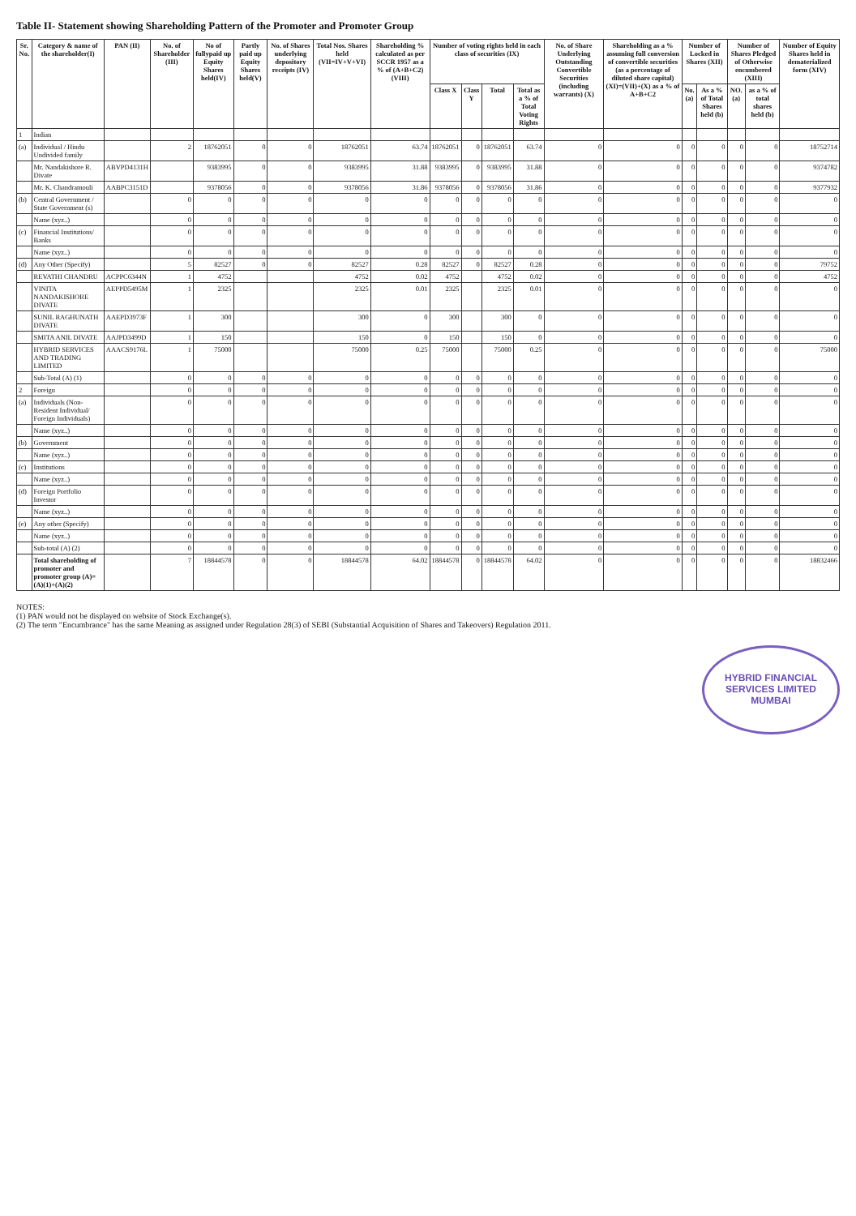Table II- Statement showing Shareholding Pattern of the Promoter and Promoter Group
| Sr. No. | Category & name of the shareholder(I) | PAN (II) | No. of Shareholder (III) | No of fullypaid up Equity Shares held(IV) | Partly paid up Equity Shares held(V) | No. of Shares underlying depository receipts (IV) | Total Nos. Shares held (VII=IV+V+VI) | Shareholding % calculated as per SCCR 1957 as a % of (A+B+C2) (VIII) | Number of voting rights held in each class of securities (IX) | | | | No. of Share Underlying Outstanding Convertible Securities (including warrants) (X) | Shareholding as a % assuming full conversion of convertible securities (as a percentage of diluted share capital) (XI)=(VII)+(X) as a % of A+B+C2 | Number of Locked in Shares (XII) | | Number of Shares Pledged of Otherwise encumbered (XIII) | | Number of Equity Shares held in dematerialized form (XIV) |
| --- | --- | --- | --- | --- | --- | --- | --- | --- | --- | --- | --- | --- | --- | --- | --- | --- | --- | --- | --- |
| | | | | | | | | | Class X | Class Y | Total | Total as a % of Total Voting Rights | | | No. (a) | As a % of Total Shares held (b) | NO.(a) | as a % of total shares held (b) | |
| 1 | Indian | | | | | | | | | | | | | | | | | | |
| (a) | Individual / Hindu Undivided family | | 2 | 18762051 | 0 | 0 | 18762051 | 63.74 | 18762051 | 0 | 18762051 | 63.74 | 0 | 0 | 0 | 0 | 0 | 0 | 18752714 |
| | Mr. Nandakishore R. Divate | ABVPD4131H | | 9383995 | 0 | 0 | 9383995 | 31.88 | 9383995 | 0 | 9383995 | 31.88 | 0 | 0 | 0 | 0 | 0 | 0 | 9374782 |
| | Mr. K. Chandramouli | AABPC3151D | | 9378056 | 0 | 0 | 9378056 | 31.86 | 9378056 | 0 | 9378056 | 31.86 | 0 | 0 | 0 | 0 | 0 | 0 | 9377932 |
| (b) | Central Government / State Government (s) | | 0 | 0 | 0 | 0 | 0 | 0 | 0 | 0 | 0 | 0 | 0 | 0 | 0 | 0 | 0 | 0 | 0 |
| | Name (xyz..) | | 0 | 0 | 0 | 0 | 0 | 0 | 0 | 0 | 0 | 0 | 0 | 0 | 0 | 0 | 0 | 0 | 0 |
| (c) | Financial Institutions/ Banks | | 0 | 0 | 0 | 0 | 0 | 0 | 0 | 0 | 0 | 0 | 0 | 0 | 0 | 0 | 0 | 0 | 0 |
| | Name (xyz..) | | 0 | 0 | 0 | 0 | 0 | 0 | 0 | 0 | 0 | 0 | 0 | 0 | 0 | 0 | 0 | 0 | 0 |
| (d) | Any Other (Specify) | | 5 | 82527 | 0 | 0 | 82527 | 0.28 | 82527 | 0 | 82527 | 0.28 | 0 | 0 | 0 | 0 | 0 | 0 | 79752 |
| | REVATHI CHANDRU | ACPPC6344N | 1 | 4752 | | | 4752 | 0.02 | 4752 | | 4752 | 0.02 | 0 | 0 | 0 | 0 | 0 | 0 | 4752 |
| | VINITA NANDAKISHORE DIVATE | AEPPD5495M | 1 | 2325 | | | 2325 | 0.01 | 2325 | | 2325 | 0.01 | 0 | 0 | 0 | 0 | 0 | 0 | 0 |
| | SUNIL RAGHUNATH DIVATE | AAEPD3973F | 1 | 300 | | | 300 | 0 | 300 | | 300 | 0 | 0 | 0 | 0 | 0 | 0 | 0 | 0 |
| | SMITA ANIL DIVATE | AAJPD3499D | 1 | 150 | | | 150 | 0 | 150 | | 150 | 0 | 0 | 0 | 0 | 0 | 0 | 0 | 0 |
| | HYBRID SERVICES AND TRADING LIMITED | AAACS9176L | 1 | 75000 | | | 75000 | 0.25 | 75000 | | 75000 | 0.25 | 0 | 0 | 0 | 0 | 0 | 0 | 75000 |
| | Sub-Total (A) (1) | | 0 | 0 | 0 | 0 | 0 | 0 | 0 | 0 | 0 | 0 | 0 | 0 | 0 | 0 | 0 | 0 | 0 |
| 2 | Foreign | | 0 | 0 | 0 | 0 | 0 | 0 | 0 | 0 | 0 | 0 | 0 | 0 | 0 | 0 | 0 | 0 | 0 |
| (a) | Individuals (Non-Resident Individual/ Foreign Individuals) | | 0 | 0 | 0 | 0 | 0 | 0 | 0 | 0 | 0 | 0 | 0 | 0 | 0 | 0 | 0 | 0 | 0 |
| | Name (xyz..) | | 0 | 0 | 0 | 0 | 0 | 0 | 0 | 0 | 0 | 0 | 0 | 0 | 0 | 0 | 0 | 0 | 0 |
| (b) | Government | | 0 | 0 | 0 | 0 | 0 | 0 | 0 | 0 | 0 | 0 | 0 | 0 | 0 | 0 | 0 | 0 | 0 |
| | Name (xyz..) | | 0 | 0 | 0 | 0 | 0 | 0 | 0 | 0 | 0 | 0 | 0 | 0 | 0 | 0 | 0 | 0 | 0 |
| (c) | Institutions | | 0 | 0 | 0 | 0 | 0 | 0 | 0 | 0 | 0 | 0 | 0 | 0 | 0 | 0 | 0 | 0 | 0 |
| | Name (xyz..) | | 0 | 0 | 0 | 0 | 0 | 0 | 0 | 0 | 0 | 0 | 0 | 0 | 0 | 0 | 0 | 0 | 0 |
| (d) | Foreign Portfolio Investor | | 0 | 0 | 0 | 0 | 0 | 0 | 0 | 0 | 0 | 0 | 0 | 0 | 0 | 0 | 0 | 0 | 0 |
| | Name (xyz..) | | 0 | 0 | 0 | 0 | 0 | 0 | 0 | 0 | 0 | 0 | 0 | 0 | 0 | 0 | 0 | 0 | 0 |
| (e) | Any other (Specify) | | 0 | 0 | 0 | 0 | 0 | 0 | 0 | 0 | 0 | 0 | 0 | 0 | 0 | 0 | 0 | 0 | 0 |
| | Name (xyz..) | | 0 | 0 | 0 | 0 | 0 | 0 | 0 | 0 | 0 | 0 | 0 | 0 | 0 | 0 | 0 | 0 | 0 |
| | Sub-total (A) (2) | | 0 | 0 | 0 | 0 | 0 | 0 | 0 | 0 | 0 | 0 | 0 | 0 | 0 | 0 | 0 | 0 | 0 |
| | Total shareholding of promoter and promoter group (A)=(A)(1)+(A)(2) | | 7 | 18844578 | 0 | 0 | 18844578 | 64.02 | 18844578 | 0 | 18844578 | 64.02 | 0 | 0 | 0 | 0 | 0 | 0 | 18832466 |
NOTES:
(1) PAN would not be displayed on website of Stock Exchange(s).
(2) The term "Encumbrance" has the same Meaning as assigned under Regulation 28(3) of SEBI (Substantial Acquisition of Shares and Takeovers) Regulation 2011.
HYBRID FINANCIAL SERVICES LIMITED
MUMBAI